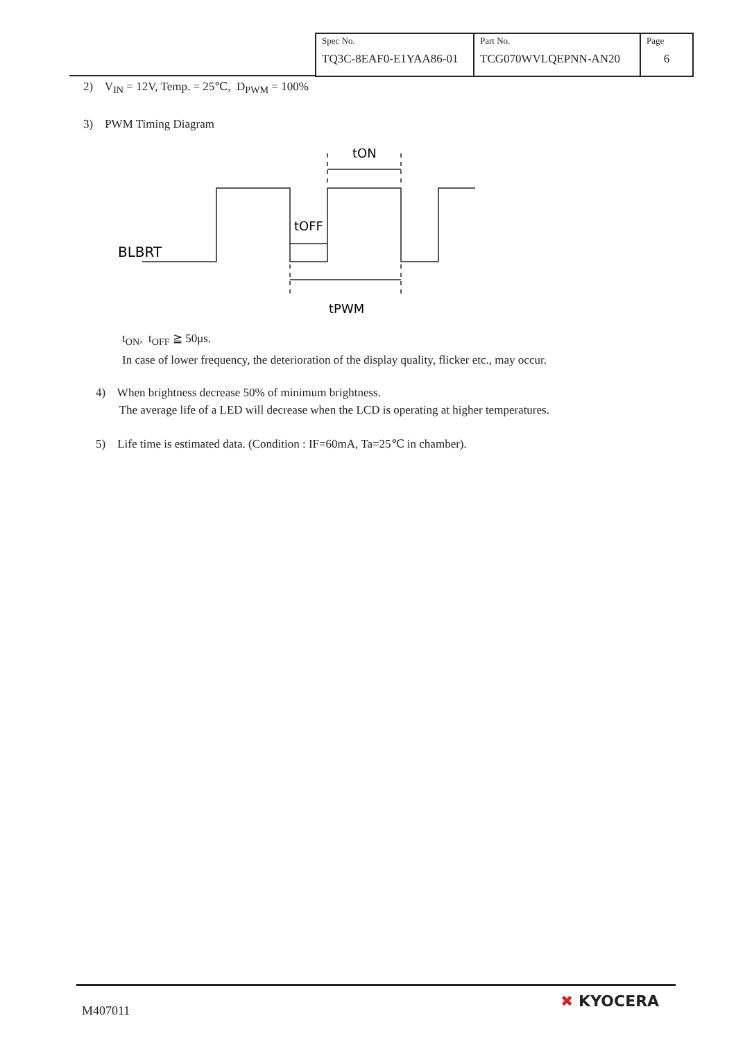| Spec No. TQ3C-8EAF0-E1YAA86-01 | Part No. TCG070WVLQEPNN-AN20 | Page 6 |
2) V<sub>IN</sub> = 12V, Temp. = 25℃, D<sub>PWM</sub> = 100%
3) PWM Timing Diagram
BLBRT
tON
tOFF
tPWM
t<sub>ON</sub>, t<sub>OFF</sub> ≧ 50μs.
In case of lower frequency, the deterioration of the display quality, flicker etc., may occur.
4) When brightness decrease 50% of minimum brightness.
The average life of a LED will decrease when the LCD is operating at higher temperatures.
5) Life time is estimated data. (Condition : IF=60mA, Ta=25℃ in chamber).
M407011
✖ KYOCERA